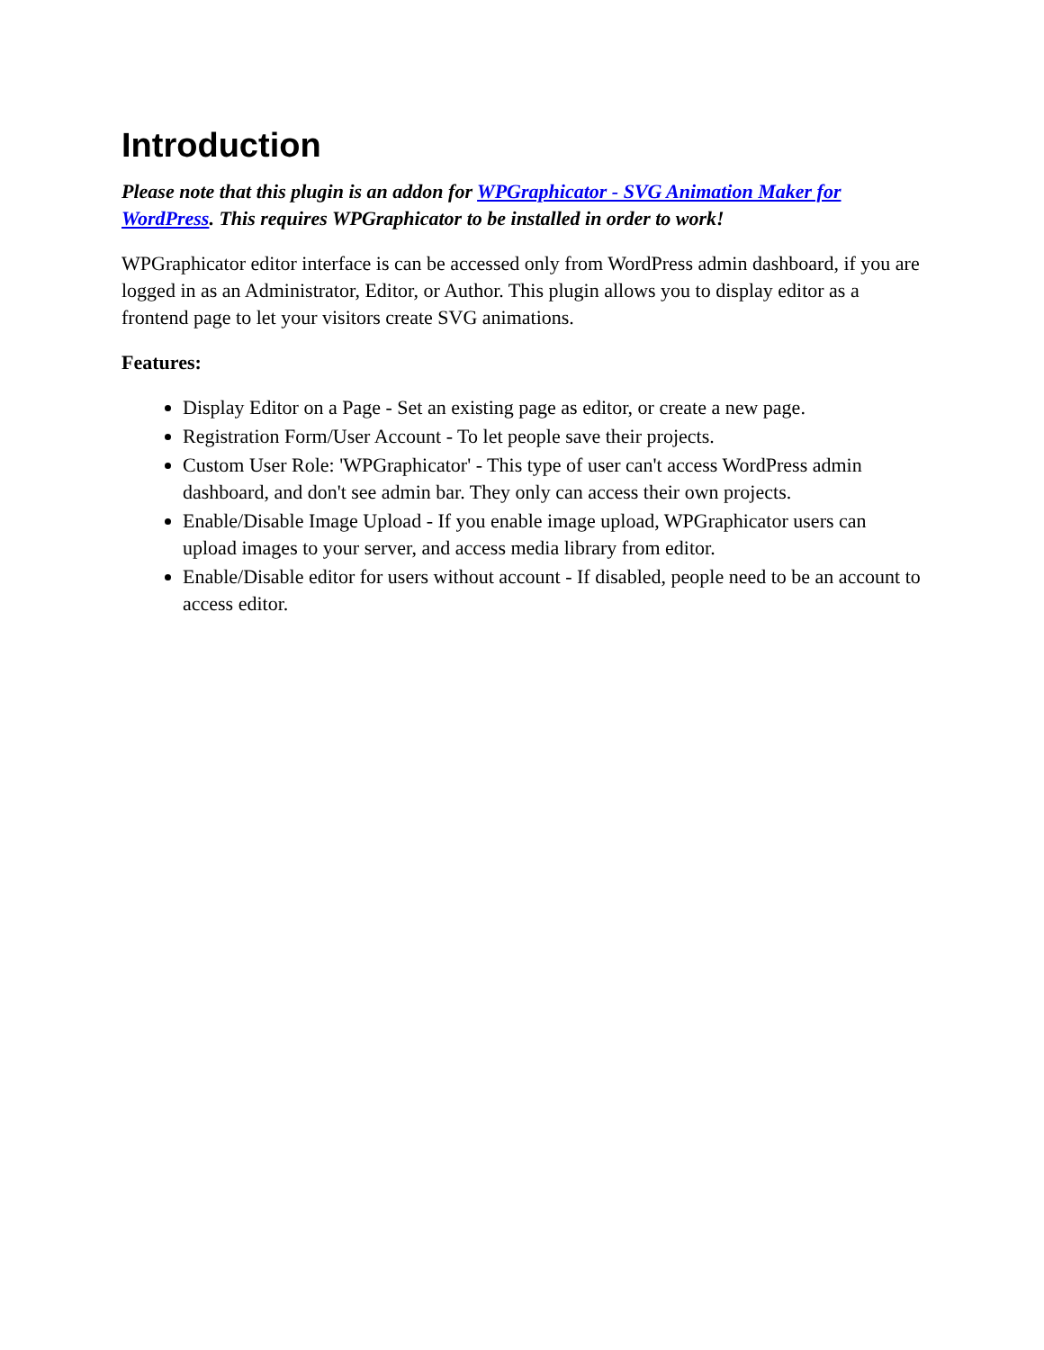Introduction
Please note that this plugin is an addon for WPGraphicator - SVG Animation Maker for WordPress. This requires WPGraphicator to be installed in order to work!
WPGraphicator editor interface is can be accessed only from WordPress admin dashboard, if you are logged in as an Administrator, Editor, or Author. This plugin allows you to display editor as a frontend page to let your visitors create SVG animations.
Features:
Display Editor on a Page - Set an existing page as editor, or create a new page.
Registration Form/User Account - To let people save their projects.
Custom User Role: 'WPGraphicator' - This type of user can't access WordPress admin dashboard, and don't see admin bar. They only can access their own projects.
Enable/Disable Image Upload - If you enable image upload, WPGraphicator users can upload images to your server, and access media library from editor.
Enable/Disable editor for users without account - If disabled, people need to be an account to access editor.